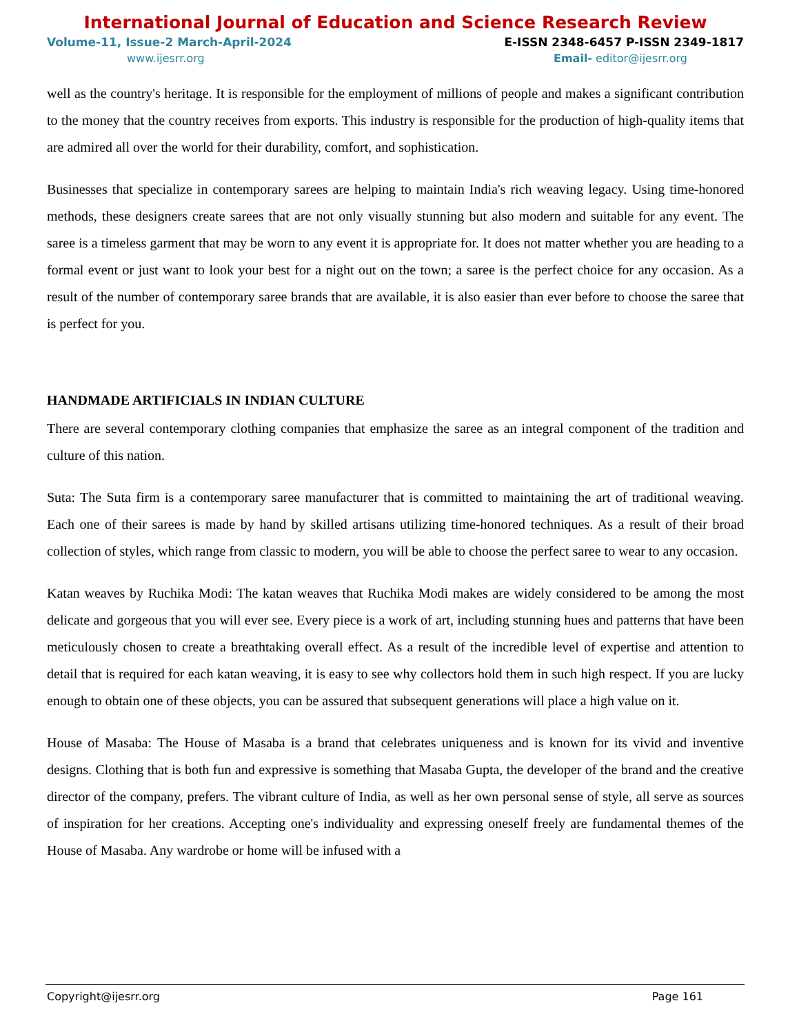International Journal of Education and Science Research Review
Volume-11, Issue-2 March-April-2024 E-ISSN 2348-6457 P-ISSN 2349-1817
www.ijesrr.org Email- editor@ijesrr.org
well as the country's heritage. It is responsible for the employment of millions of people and makes a significant contribution to the money that the country receives from exports. This industry is responsible for the production of high-quality items that are admired all over the world for their durability, comfort, and sophistication.
Businesses that specialize in contemporary sarees are helping to maintain India's rich weaving legacy. Using time-honored methods, these designers create sarees that are not only visually stunning but also modern and suitable for any event. The saree is a timeless garment that may be worn to any event it is appropriate for. It does not matter whether you are heading to a formal event or just want to look your best for a night out on the town; a saree is the perfect choice for any occasion. As a result of the number of contemporary saree brands that are available, it is also easier than ever before to choose the saree that is perfect for you.
HANDMADE ARTIFICIALS IN INDIAN CULTURE
There are several contemporary clothing companies that emphasize the saree as an integral component of the tradition and culture of this nation.
Suta: The Suta firm is a contemporary saree manufacturer that is committed to maintaining the art of traditional weaving. Each one of their sarees is made by hand by skilled artisans utilizing time-honored techniques. As a result of their broad collection of styles, which range from classic to modern, you will be able to choose the perfect saree to wear to any occasion.
Katan weaves by Ruchika Modi: The katan weaves that Ruchika Modi makes are widely considered to be among the most delicate and gorgeous that you will ever see. Every piece is a work of art, including stunning hues and patterns that have been meticulously chosen to create a breathtaking overall effect. As a result of the incredible level of expertise and attention to detail that is required for each katan weaving, it is easy to see why collectors hold them in such high respect. If you are lucky enough to obtain one of these objects, you can be assured that subsequent generations will place a high value on it.
House of Masaba: The House of Masaba is a brand that celebrates uniqueness and is known for its vivid and inventive designs. Clothing that is both fun and expressive is something that Masaba Gupta, the developer of the brand and the creative director of the company, prefers. The vibrant culture of India, as well as her own personal sense of style, all serve as sources of inspiration for her creations. Accepting one's individuality and expressing oneself freely are fundamental themes of the House of Masaba. Any wardrobe or home will be infused with a
Copyright@ijesrr.org Page 161